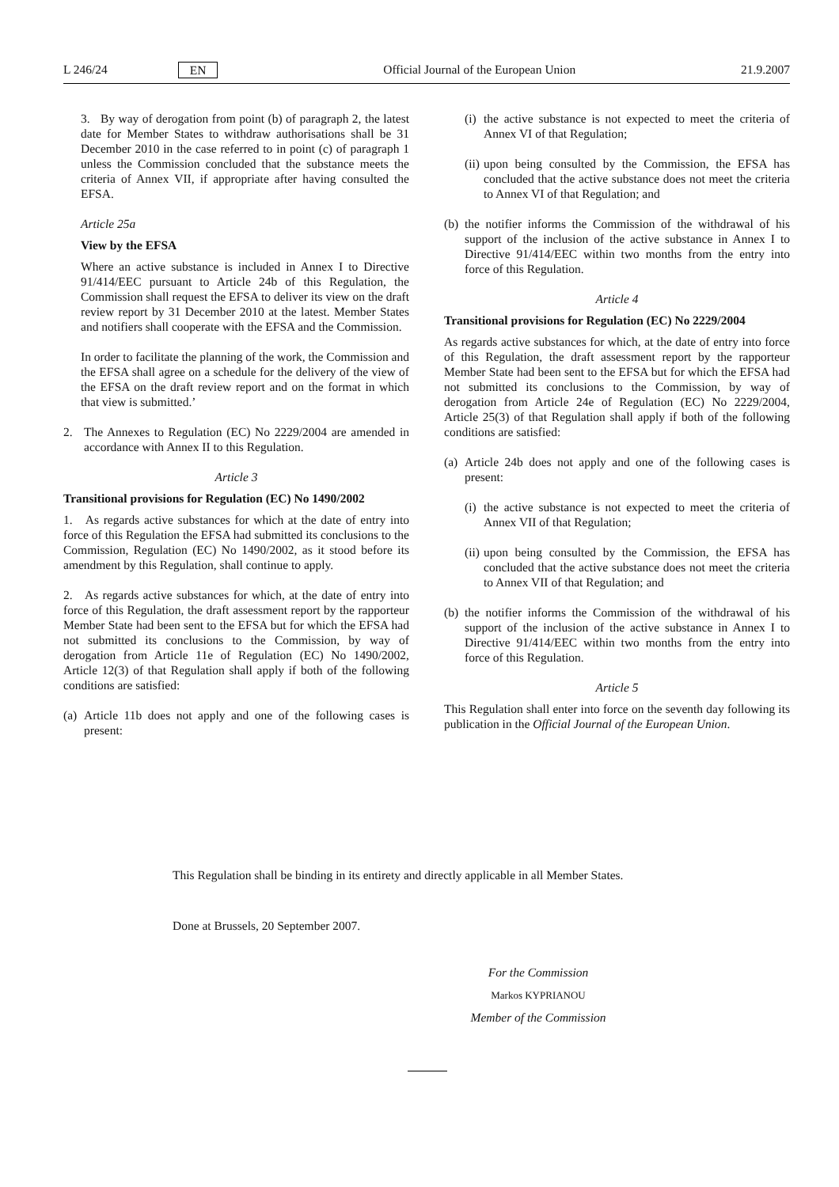L 246/24 EN Official Journal of the European Union 21.9.2007
3. By way of derogation from point (b) of paragraph 2, the latest date for Member States to withdraw authorisations shall be 31 December 2010 in the case referred to in point (c) of paragraph 1 unless the Commission concluded that the substance meets the criteria of Annex VII, if appropriate after having consulted the EFSA.
Article 25a
View by the EFSA
Where an active substance is included in Annex I to Directive 91/414/EEC pursuant to Article 24b of this Regulation, the Commission shall request the EFSA to deliver its view on the draft review report by 31 December 2010 at the latest. Member States and notifiers shall cooperate with the EFSA and the Commission.
In order to facilitate the planning of the work, the Commission and the EFSA shall agree on a schedule for the delivery of the view of the EFSA on the draft review report and on the format in which that view is submitted.’
2. The Annexes to Regulation (EC) No 2229/2004 are amended in accordance with Annex II to this Regulation.
Article 3
Transitional provisions for Regulation (EC) No 1490/2002
1. As regards active substances for which at the date of entry into force of this Regulation the EFSA had submitted its conclusions to the Commission, Regulation (EC) No 1490/2002, as it stood before its amendment by this Regulation, shall continue to apply.
2. As regards active substances for which, at the date of entry into force of this Regulation, the draft assessment report by the rapporteur Member State had been sent to the EFSA but for which the EFSA had not submitted its conclusions to the Commission, by way of derogation from Article 11e of Regulation (EC) No 1490/2002, Article 12(3) of that Regulation shall apply if both of the following conditions are satisfied:
(a) Article 11b does not apply and one of the following cases is present:
(i) the active substance is not expected to meet the criteria of Annex VI of that Regulation;
(ii) upon being consulted by the Commission, the EFSA has concluded that the active substance does not meet the criteria to Annex VI of that Regulation; and
(b) the notifier informs the Commission of the withdrawal of his support of the inclusion of the active substance in Annex I to Directive 91/414/EEC within two months from the entry into force of this Regulation.
Article 4
Transitional provisions for Regulation (EC) No 2229/2004
As regards active substances for which, at the date of entry into force of this Regulation, the draft assessment report by the rapporteur Member State had been sent to the EFSA but for which the EFSA had not submitted its conclusions to the Commission, by way of derogation from Article 24e of Regulation (EC) No 2229/2004, Article 25(3) of that Regulation shall apply if both of the following conditions are satisfied:
(a) Article 24b does not apply and one of the following cases is present:
(i) the active substance is not expected to meet the criteria of Annex VII of that Regulation;
(ii) upon being consulted by the Commission, the EFSA has concluded that the active substance does not meet the criteria to Annex VII of that Regulation; and
(b) the notifier informs the Commission of the withdrawal of his support of the inclusion of the active substance in Annex I to Directive 91/414/EEC within two months from the entry into force of this Regulation.
Article 5
This Regulation shall enter into force on the seventh day following its publication in the Official Journal of the European Union.
This Regulation shall be binding in its entirety and directly applicable in all Member States.
Done at Brussels, 20 September 2007.
For the Commission
Markos KYPRIANOU
Member of the Commission